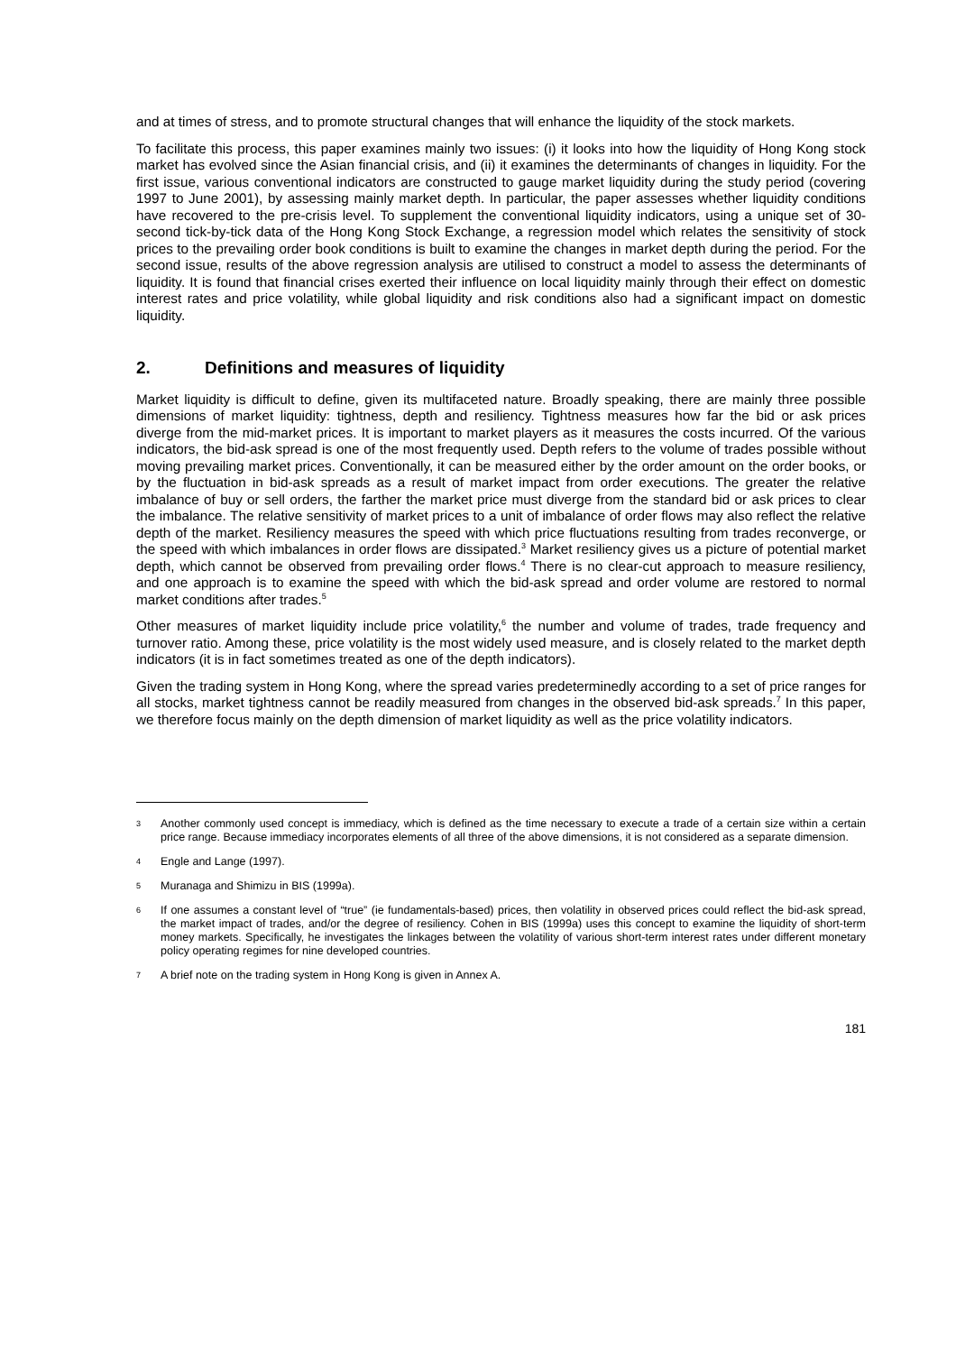and at times of stress, and to promote structural changes that will enhance the liquidity of the stock markets.
To facilitate this process, this paper examines mainly two issues: (i) it looks into how the liquidity of Hong Kong stock market has evolved since the Asian financial crisis, and (ii) it examines the determinants of changes in liquidity. For the first issue, various conventional indicators are constructed to gauge market liquidity during the study period (covering 1997 to June 2001), by assessing mainly market depth. In particular, the paper assesses whether liquidity conditions have recovered to the pre-crisis level. To supplement the conventional liquidity indicators, using a unique set of 30-second tick-by-tick data of the Hong Kong Stock Exchange, a regression model which relates the sensitivity of stock prices to the prevailing order book conditions is built to examine the changes in market depth during the period. For the second issue, results of the above regression analysis are utilised to construct a model to assess the determinants of liquidity. It is found that financial crises exerted their influence on local liquidity mainly through their effect on domestic interest rates and price volatility, while global liquidity and risk conditions also had a significant impact on domestic liquidity.
2. Definitions and measures of liquidity
Market liquidity is difficult to define, given its multifaceted nature. Broadly speaking, there are mainly three possible dimensions of market liquidity: tightness, depth and resiliency. Tightness measures how far the bid or ask prices diverge from the mid-market prices. It is important to market players as it measures the costs incurred. Of the various indicators, the bid-ask spread is one of the most frequently used. Depth refers to the volume of trades possible without moving prevailing market prices. Conventionally, it can be measured either by the order amount on the order books, or by the fluctuation in bid-ask spreads as a result of market impact from order executions. The greater the relative imbalance of buy or sell orders, the farther the market price must diverge from the standard bid or ask prices to clear the imbalance. The relative sensitivity of market prices to a unit of imbalance of order flows may also reflect the relative depth of the market. Resiliency measures the speed with which price fluctuations resulting from trades reconverge, or the speed with which imbalances in order flows are dissipated.<sup>3</sup> Market resiliency gives us a picture of potential market depth, which cannot be observed from prevailing order flows.<sup>4</sup> There is no clear-cut approach to measure resiliency, and one approach is to examine the speed with which the bid-ask spread and order volume are restored to normal market conditions after trades.<sup>5</sup>
Other measures of market liquidity include price volatility,<sup>6</sup> the number and volume of trades, trade frequency and turnover ratio. Among these, price volatility is the most widely used measure, and is closely related to the market depth indicators (it is in fact sometimes treated as one of the depth indicators).
Given the trading system in Hong Kong, where the spread varies predeterminedly according to a set of price ranges for all stocks, market tightness cannot be readily measured from changes in the observed bid-ask spreads.<sup>7</sup> In this paper, we therefore focus mainly on the depth dimension of market liquidity as well as the price volatility indicators.
3 Another commonly used concept is immediacy, which is defined as the time necessary to execute a trade of a certain size within a certain price range. Because immediacy incorporates elements of all three of the above dimensions, it is not considered as a separate dimension.
4 Engle and Lange (1997).
5 Muranaga and Shimizu in BIS (1999a).
6 If one assumes a constant level of “true” (ie fundamentals-based) prices, then volatility in observed prices could reflect the bid-ask spread, the market impact of trades, and/or the degree of resiliency. Cohen in BIS (1999a) uses this concept to examine the liquidity of short-term money markets. Specifically, he investigates the linkages between the volatility of various short-term interest rates under different monetary policy operating regimes for nine developed countries.
7 A brief note on the trading system in Hong Kong is given in Annex A.
181